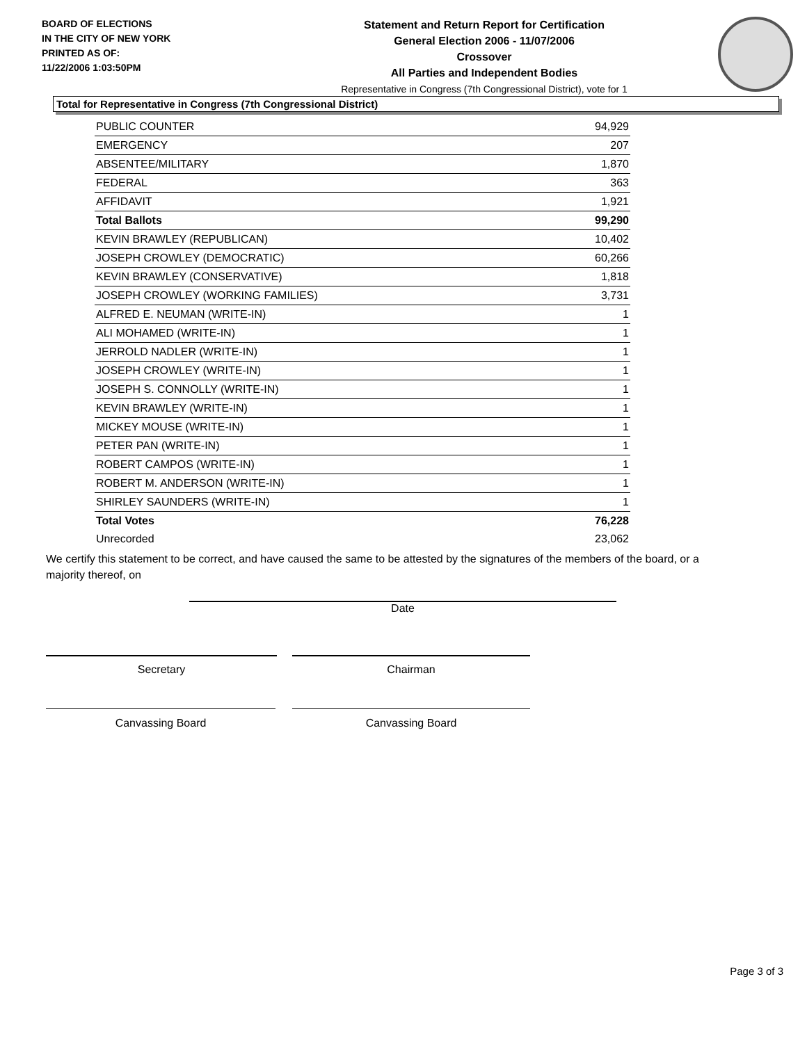BOARD OF ELECTIONS
IN THE CITY OF NEW YORK
PRINTED AS OF:
11/22/2006 1:03:50PM
Statement and Return Report for Certification
General Election 2006 - 11/07/2006
Crossover
All Parties and Independent Bodies
Representative in Congress (7th Congressional District), vote for 1
Total for Representative in Congress (7th Congressional District)
| PUBLIC COUNTER | 94,929 |
| EMERGENCY | 207 |
| ABSENTEE/MILITARY | 1,870 |
| FEDERAL | 363 |
| AFFIDAVIT | 1,921 |
| Total Ballots | 99,290 |
| KEVIN BRAWLEY (REPUBLICAN) | 10,402 |
| JOSEPH CROWLEY (DEMOCRATIC) | 60,266 |
| KEVIN BRAWLEY (CONSERVATIVE) | 1,818 |
| JOSEPH CROWLEY (WORKING FAMILIES) | 3,731 |
| ALFRED E. NEUMAN (WRITE-IN) | 1 |
| ALI MOHAMED (WRITE-IN) | 1 |
| JERROLD NADLER (WRITE-IN) | 1 |
| JOSEPH CROWLEY (WRITE-IN) | 1 |
| JOSEPH S. CONNOLLY (WRITE-IN) | 1 |
| KEVIN BRAWLEY (WRITE-IN) | 1 |
| MICKEY MOUSE (WRITE-IN) | 1 |
| PETER PAN (WRITE-IN) | 1 |
| ROBERT CAMPOS (WRITE-IN) | 1 |
| ROBERT M. ANDERSON (WRITE-IN) | 1 |
| SHIRLEY SAUNDERS (WRITE-IN) | 1 |
| Total Votes | 76,228 |
| Unrecorded | 23,062 |
We certify this statement to be correct, and have caused the same to be attested by the signatures of the members of the board, or a majority thereof, on
Date
Secretary Chairman
Canvassing Board Canvassing Board
Page 3 of 3